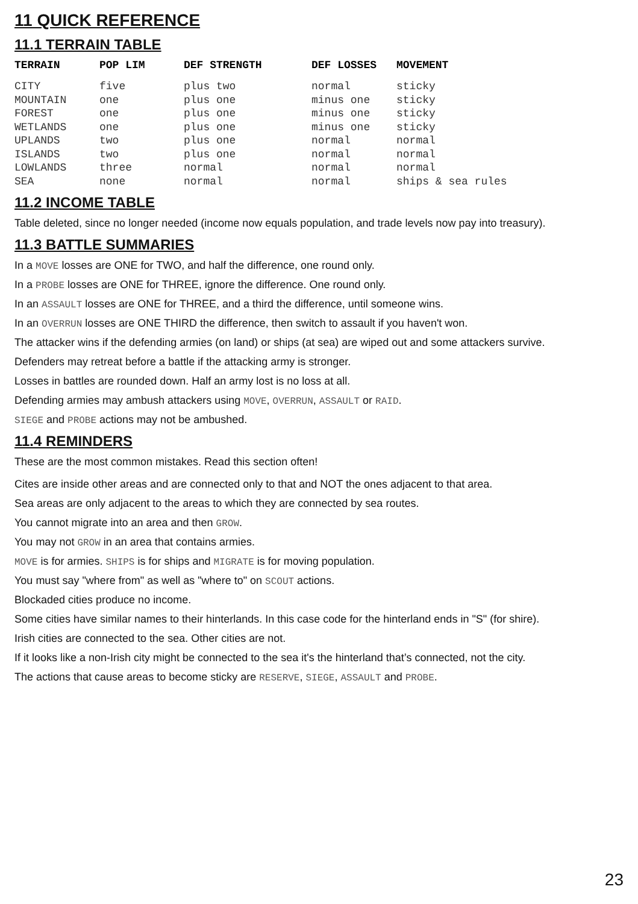11 QUICK REFERENCE
11.1 TERRAIN TABLE
| TERRAIN | POP LIM | DEF STRENGTH | DEF LOSSES | MOVEMENT |
| --- | --- | --- | --- | --- |
| CITY | five | plus two | normal | sticky |
| MOUNTAIN | one | plus one | minus one | sticky |
| FOREST | one | plus one | minus one | sticky |
| WETLANDS | one | plus one | minus one | sticky |
| UPLANDS | two | plus one | normal | normal |
| ISLANDS | two | plus one | normal | normal |
| LOWLANDS | three | normal | normal | normal |
| SEA | none | normal | normal | ships & sea rules |
11.2 INCOME TABLE
Table deleted, since no longer needed (income now equals population, and trade levels now pay into treasury).
11.3 BATTLE SUMMARIES
In a MOVE losses are ONE for TWO, and half the difference, one round only.
In a PROBE losses are ONE for THREE, ignore the difference. One round only.
In an ASSAULT losses are ONE for THREE, and a third the difference, until someone wins.
In an OVERRUN losses are ONE THIRD the difference, then switch to assault if you haven't won.
The attacker wins if the defending armies (on land) or ships (at sea) are wiped out and some attackers survive.
Defenders may retreat before a battle if the attacking army is stronger.
Losses in battles are rounded down. Half an army lost is no loss at all.
Defending armies may ambush attackers using MOVE, OVERRUN, ASSAULT or RAID.
SIEGE and PROBE actions may not be ambushed.
11.4 REMINDERS
These are the most common mistakes. Read this section often!
Cites are inside other areas and are connected only to that and NOT the ones adjacent to that area.
Sea areas are only adjacent to the areas to which they are connected by sea routes.
You cannot migrate into an area and then GROW.
You may not GROW in an area that contains armies.
MOVE is for armies. SHIPS is for ships and MIGRATE is for moving population.
You must say "where from" as well as "where to" on SCOUT actions.
Blockaded cities produce no income.
Some cities have similar names to their hinterlands. In this case code for the hinterland ends in "S" (for shire).
Irish cities are connected to the sea. Other cities are not.
If it looks like a non-Irish city might be connected to the sea it's the hinterland that’s connected, not the city.
The actions that cause areas to become sticky are RESERVE, SIEGE, ASSAULT and PROBE.
23